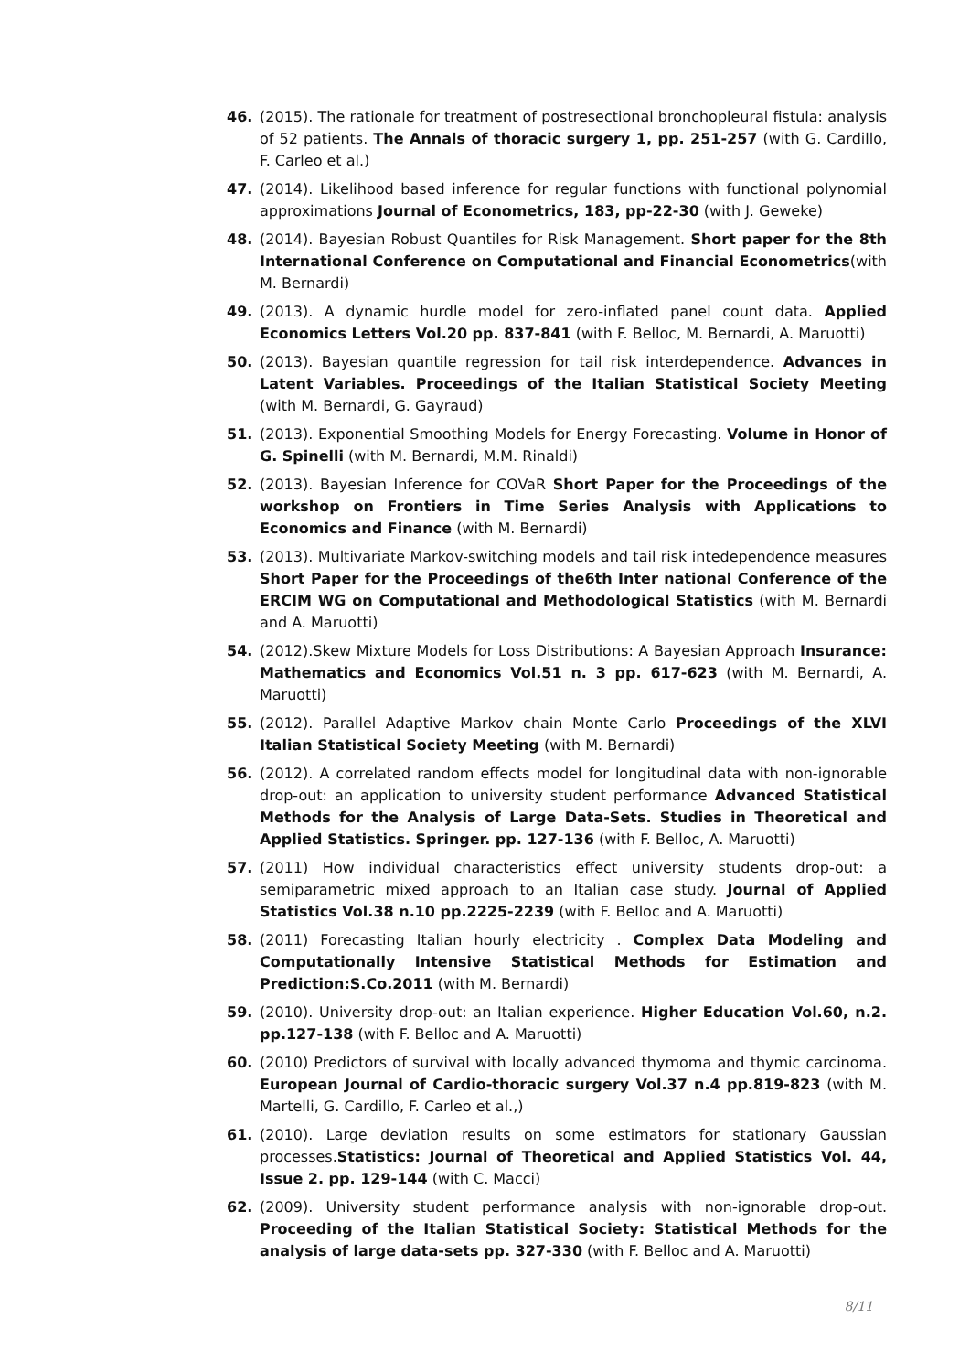46. (2015). The rationale for treatment of postresectional bronchopleural fistula: analysis of 52 patients. The Annals of thoracic surgery 1, pp. 251-257 (with G. Cardillo, F. Carleo et al.)
47. (2014). Likelihood based inference for regular functions with functional polynomial approximations Journal of Econometrics, 183, pp-22-30 (with J. Geweke)
48. (2014). Bayesian Robust Quantiles for Risk Management. Short paper for the 8th International Conference on Computational and Financial Econometrics(with M. Bernardi)
49. (2013). A dynamic hurdle model for zero-inflated panel count data. Applied Economics Letters Vol.20 pp. 837-841 (with F. Belloc, M. Bernardi, A. Maruotti)
50. (2013). Bayesian quantile regression for tail risk interdependence. Advances in Latent Variables. Proceedings of the Italian Statistical Society Meeting (with M. Bernardi, G. Gayraud)
51. (2013). Exponential Smoothing Models for Energy Forecasting. Volume in Honor of G. Spinelli (with M. Bernardi, M.M. Rinaldi)
52. (2013). Bayesian Inference for COVaR Short Paper for the Proceedings of the workshop on Frontiers in Time Series Analysis with Applications to Economics and Finance (with M. Bernardi)
53. (2013). Multivariate Markov-switching models and tail risk intedependence measures Short Paper for the Proceedings of the6th Inter national Conference of the ERCIM WG on Computational and Methodological Statistics (with M. Bernardi and A. Maruotti)
54. (2012).Skew Mixture Models for Loss Distributions: A Bayesian Approach Insurance: Mathematics and Economics Vol.51 n. 3 pp. 617-623 (with M. Bernardi, A. Maruotti)
55. (2012). Parallel Adaptive Markov chain Monte Carlo Proceedings of the XLVI Italian Statistical Society Meeting (with M. Bernardi)
56. (2012). A correlated random effects model for longitudinal data with non-ignorable drop-out: an application to university student performance Advanced Statistical Methods for the Analysis of Large Data-Sets. Studies in Theoretical and Applied Statistics. Springer. pp. 127-136 (with F. Belloc, A. Maruotti)
57. (2011) How individual characteristics effect university students drop-out: a semiparametric mixed approach to an Italian case study. Journal of Applied Statistics Vol.38 n.10 pp.2225-2239 (with F. Belloc and A. Maruotti)
58. (2011) Forecasting Italian hourly electricity . Complex Data Modeling and Computationally Intensive Statistical Methods for Estimation and Prediction:S.Co.2011 (with M. Bernardi)
59. (2010). University drop-out: an Italian experience. Higher Education Vol.60, n.2. pp.127-138 (with F. Belloc and A. Maruotti)
60. (2010) Predictors of survival with locally advanced thymoma and thymic carcinoma. European Journal of Cardio-thoracic surgery Vol.37 n.4 pp.819-823 (with M. Martelli, G. Cardillo, F. Carleo et al.,)
61. (2010). Large deviation results on some estimators for stationary Gaussian processes.Statistics: Journal of Theoretical and Applied Statistics Vol. 44, Issue 2. pp. 129-144 (with C. Macci)
62. (2009). University student performance analysis with non-ignorable drop-out. Proceeding of the Italian Statistical Society: Statistical Methods for the analysis of large data-sets pp. 327-330 (with F. Belloc and A. Maruotti)
8/11